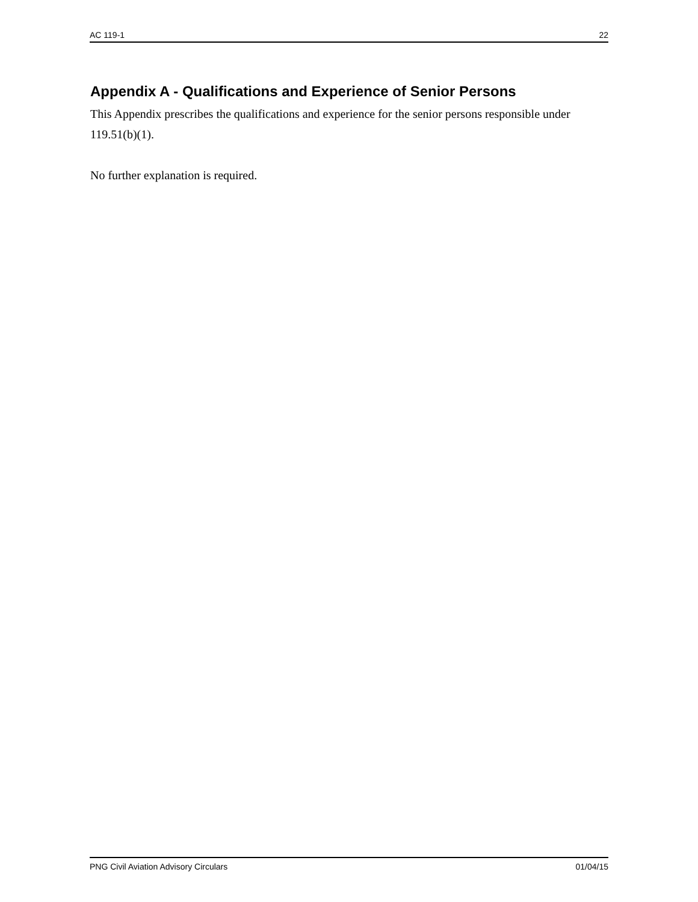AC 119-1 22
Appendix A - Qualifications and Experience of Senior Persons
This Appendix prescribes the qualifications and experience for the senior persons responsible under 119.51(b)(1).
No further explanation is required.
PNG Civil Aviation Advisory Circulars 01/04/15